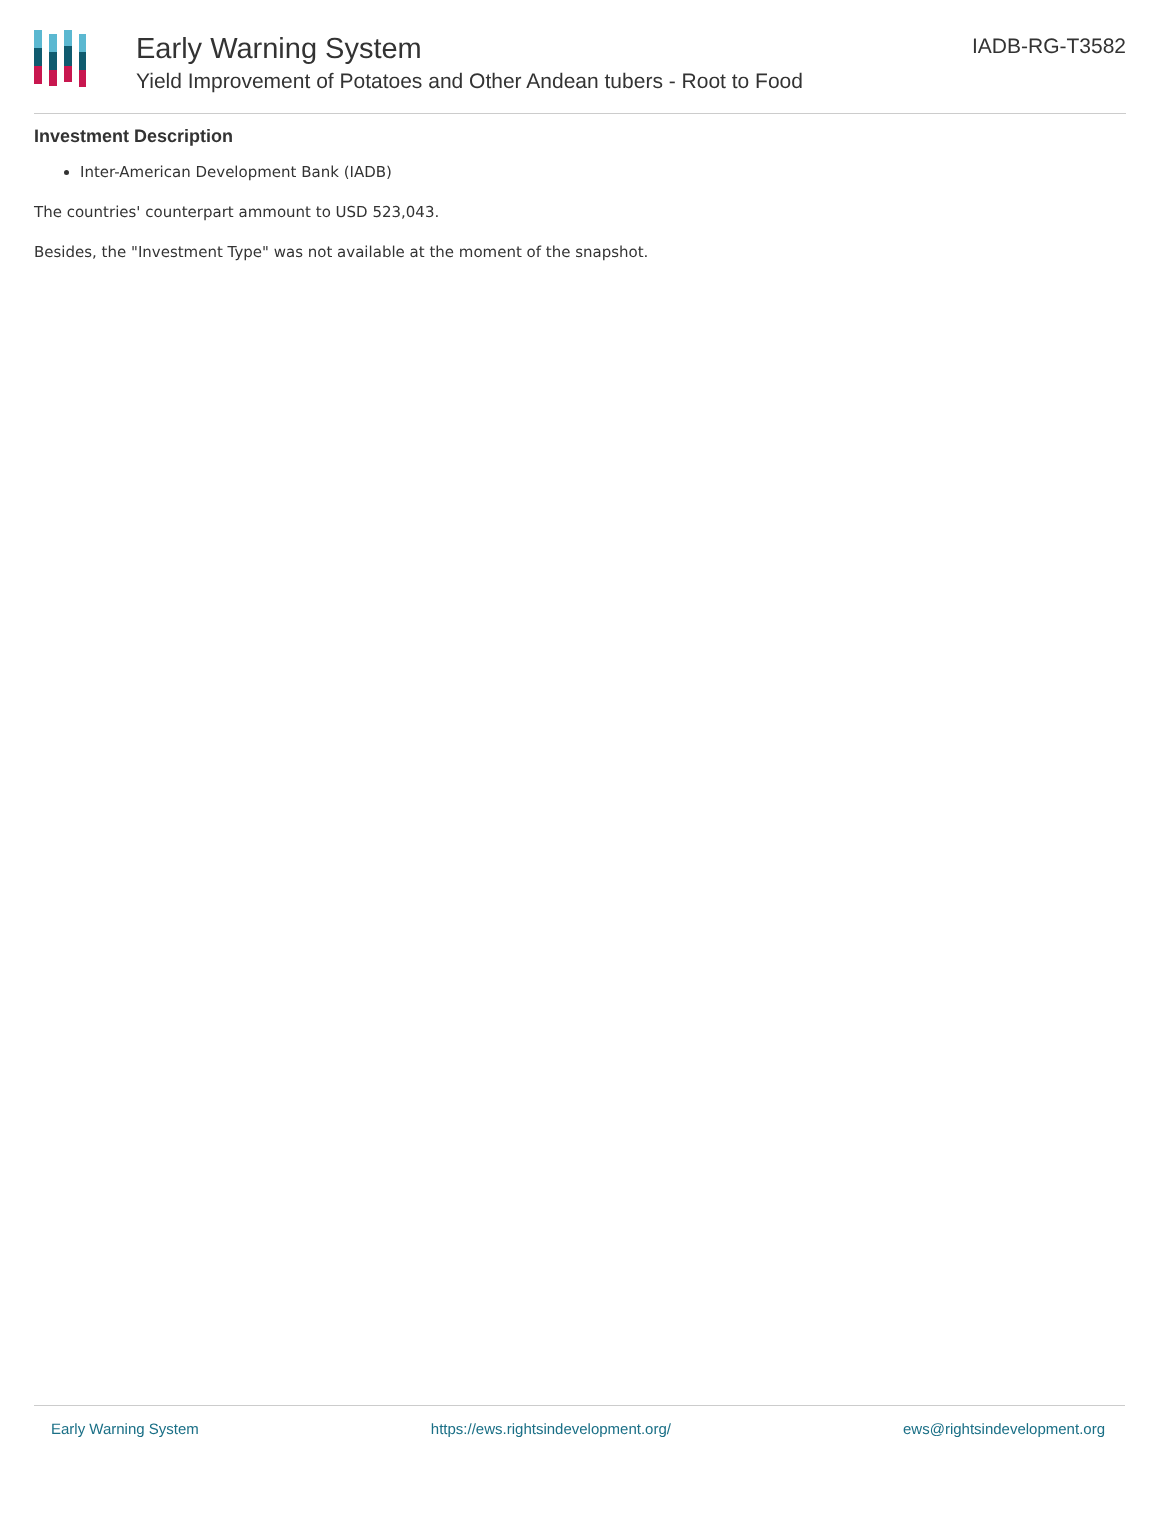Early Warning System
Yield Improvement of Potatoes and Other Andean tubers - Root to Food
IADB-RG-T3582
Investment Description
Inter-American Development Bank (IADB)
The countries' counterpart ammount to USD 523,043.
Besides, the "Investment Type" was not available at the moment of the snapshot.
Early Warning System https://ews.rightsindevelopment.org/ ews@rightsindevelopment.org